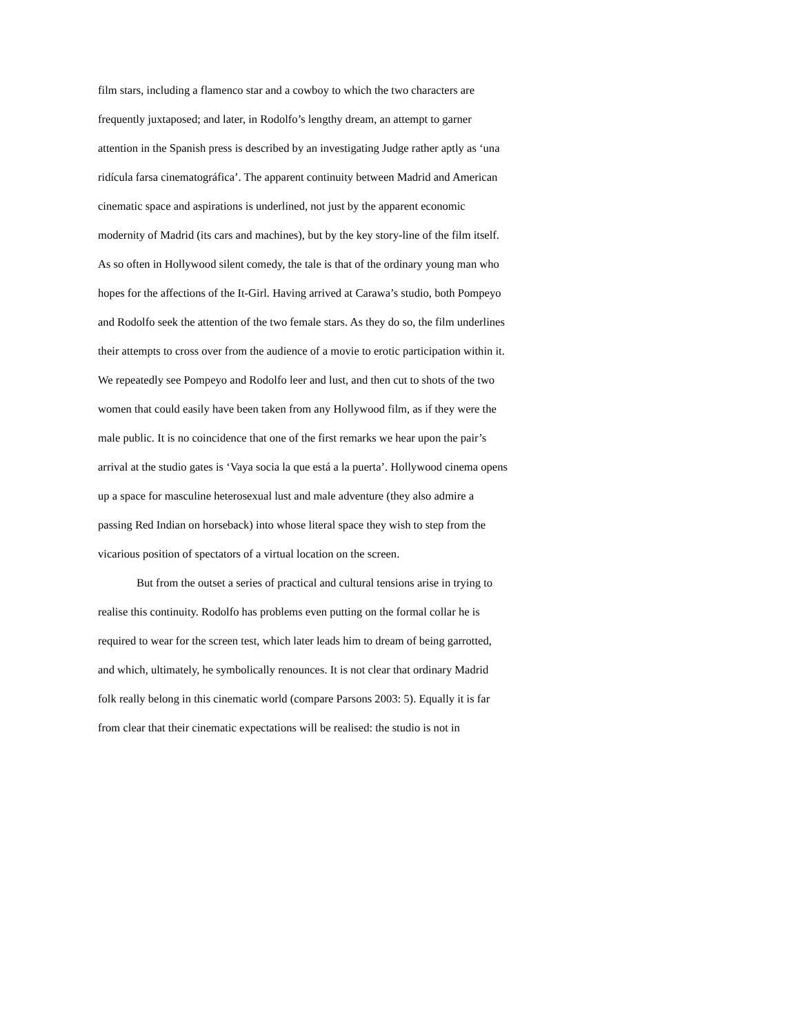film stars, including a flamenco star and a cowboy to which the two characters are
frequently juxtaposed; and later, in Rodolfo’s lengthy dream, an attempt to garner
attention in the Spanish press is described by an investigating Judge rather aptly as ‘una
ridícula farsa cinematográfica’. The apparent continuity between Madrid and American
cinematic space and aspirations is underlined, not just by the apparent economic
modernity of Madrid (its cars and machines), but by the key story-line of the film itself.
As so often in Hollywood silent comedy, the tale is that of the ordinary young man who
hopes for the affections of the It-Girl. Having arrived at Carawa’s studio, both Pompeyo
and Rodolfo seek the attention of the two female stars. As they do so, the film underlines
their attempts to cross over from the audience of a movie to erotic participation within it.
We repeatedly see Pompeyo and Rodolfo leer and lust, and then cut to shots of the two
women that could easily have been taken from any Hollywood film, as if they were the
male public. It is no coincidence that one of the first remarks we hear upon the pair’s
arrival at the studio gates is ‘Vaya socia la que está a la puerta’. Hollywood cinema opens
up a space for masculine heterosexual lust and male adventure (they also admire a
passing Red Indian on horseback) into whose literal space they wish to step from the
vicarious position of spectators of a virtual location on the screen.
But from the outset a series of practical and cultural tensions arise in trying to
realise this continuity. Rodolfo has problems even putting on the formal collar he is
required to wear for the screen test, which later leads him to dream of being garrotted,
and which, ultimately, he symbolically renounces. It is not clear that ordinary Madrid
folk really belong in this cinematic world (compare Parsons 2003: 5). Equally it is far
from clear that their cinematic expectations will be realised: the studio is not in